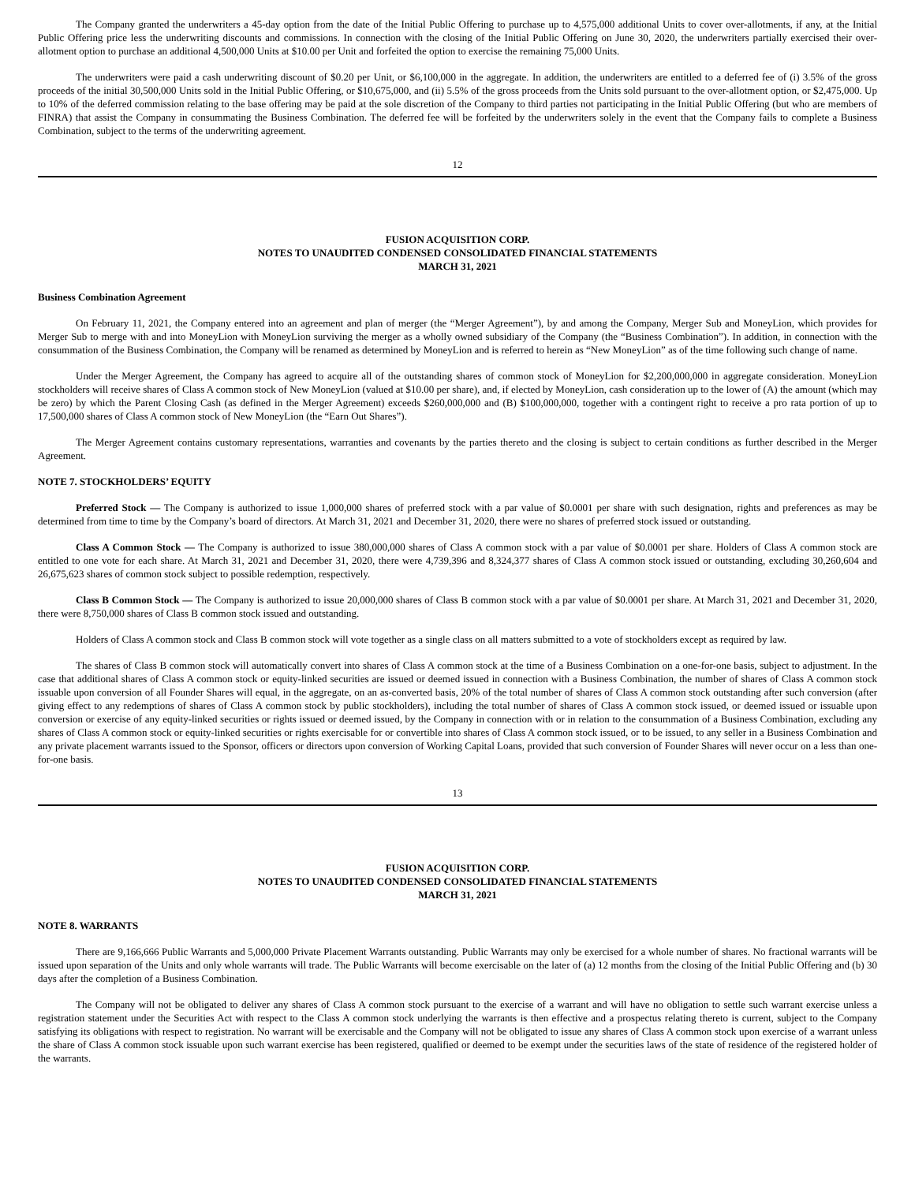The Company granted the underwriters a 45-day option from the date of the Initial Public Offering to purchase up to 4,575,000 additional Units to cover over-allotments, if any, at the Initial Public Offering price less the underwriting discounts and commissions. In connection with the closing of the Initial Public Offering on June 30, 2020, the underwriters partially exercised their over-allotment option to purchase an additional 4,500,000 Units at $10.00 per Unit and forfeited the option to exercise the remaining 75,000 Units.
The underwriters were paid a cash underwriting discount of $0.20 per Unit, or $6,100,000 in the aggregate. In addition, the underwriters are entitled to a deferred fee of (i) 3.5% of the gross proceeds of the initial 30,500,000 Units sold in the Initial Public Offering, or $10,675,000, and (ii) 5.5% of the gross proceeds from the Units sold pursuant to the over-allotment option, or $2,475,000. Up to 10% of the deferred commission relating to the base offering may be paid at the sole discretion of the Company to third parties not participating in the Initial Public Offering (but who are members of FINRA) that assist the Company in consummating the Business Combination. The deferred fee will be forfeited by the underwriters solely in the event that the Company fails to complete a Business Combination, subject to the terms of the underwriting agreement.
12
FUSION ACQUISITION CORP.
NOTES TO UNAUDITED CONDENSED CONSOLIDATED FINANCIAL STATEMENTS
MARCH 31, 2021
Business Combination Agreement
On February 11, 2021, the Company entered into an agreement and plan of merger (the “Merger Agreement”), by and among the Company, Merger Sub and MoneyLion, which provides for Merger Sub to merge with and into MoneyLion with MoneyLion surviving the merger as a wholly owned subsidiary of the Company (the “Business Combination”). In addition, in connection with the consummation of the Business Combination, the Company will be renamed as determined by MoneyLion and is referred to herein as “New MoneyLion” as of the time following such change of name.
Under the Merger Agreement, the Company has agreed to acquire all of the outstanding shares of common stock of MoneyLion for $2,200,000,000 in aggregate consideration. MoneyLion stockholders will receive shares of Class A common stock of New MoneyLion (valued at $10.00 per share), and, if elected by MoneyLion, cash consideration up to the lower of (A) the amount (which may be zero) by which the Parent Closing Cash (as defined in the Merger Agreement) exceeds $260,000,000 and (B) $100,000,000, together with a contingent right to receive a pro rata portion of up to 17,500,000 shares of Class A common stock of New MoneyLion (the “Earn Out Shares”).
The Merger Agreement contains customary representations, warranties and covenants by the parties thereto and the closing is subject to certain conditions as further described in the Merger Agreement.
NOTE 7. STOCKHOLDERS’ EQUITY
Preferred Stock — The Company is authorized to issue 1,000,000 shares of preferred stock with a par value of $0.0001 per share with such designation, rights and preferences as may be determined from time to time by the Company’s board of directors. At March 31, 2021 and December 31, 2020, there were no shares of preferred stock issued or outstanding.
Class A Common Stock — The Company is authorized to issue 380,000,000 shares of Class A common stock with a par value of $0.0001 per share. Holders of Class A common stock are entitled to one vote for each share. At March 31, 2021 and December 31, 2020, there were 4,739,396 and 8,324,377 shares of Class A common stock issued or outstanding, excluding 30,260,604 and 26,675,623 shares of common stock subject to possible redemption, respectively.
Class B Common Stock — The Company is authorized to issue 20,000,000 shares of Class B common stock with a par value of $0.0001 per share. At March 31, 2021 and December 31, 2020, there were 8,750,000 shares of Class B common stock issued and outstanding.
Holders of Class A common stock and Class B common stock will vote together as a single class on all matters submitted to a vote of stockholders except as required by law.
The shares of Class B common stock will automatically convert into shares of Class A common stock at the time of a Business Combination on a one-for-one basis, subject to adjustment. In the case that additional shares of Class A common stock or equity-linked securities are issued or deemed issued in connection with a Business Combination, the number of shares of Class A common stock issuable upon conversion of all Founder Shares will equal, in the aggregate, on an as-converted basis, 20% of the total number of shares of Class A common stock outstanding after such conversion (after giving effect to any redemptions of shares of Class A common stock by public stockholders), including the total number of shares of Class A common stock issued, or deemed issued or issuable upon conversion or exercise of any equity-linked securities or rights issued or deemed issued, by the Company in connection with or in relation to the consummation of a Business Combination, excluding any shares of Class A common stock or equity-linked securities or rights exercisable for or convertible into shares of Class A common stock issued, or to be issued, to any seller in a Business Combination and any private placement warrants issued to the Sponsor, officers or directors upon conversion of Working Capital Loans, provided that such conversion of Founder Shares will never occur on a less than one-for-one basis.
13
FUSION ACQUISITION CORP.
NOTES TO UNAUDITED CONDENSED CONSOLIDATED FINANCIAL STATEMENTS
MARCH 31, 2021
NOTE 8. WARRANTS
There are 9,166,666 Public Warrants and 5,000,000 Private Placement Warrants outstanding. Public Warrants may only be exercised for a whole number of shares. No fractional warrants will be issued upon separation of the Units and only whole warrants will trade. The Public Warrants will become exercisable on the later of (a) 12 months from the closing of the Initial Public Offering and (b) 30 days after the completion of a Business Combination.
The Company will not be obligated to deliver any shares of Class A common stock pursuant to the exercise of a warrant and will have no obligation to settle such warrant exercise unless a registration statement under the Securities Act with respect to the Class A common stock underlying the warrants is then effective and a prospectus relating thereto is current, subject to the Company satisfying its obligations with respect to registration. No warrant will be exercisable and the Company will not be obligated to issue any shares of Class A common stock upon exercise of a warrant unless the share of Class A common stock issuable upon such warrant exercise has been registered, qualified or deemed to be exempt under the securities laws of the state of residence of the registered holder of the warrants.